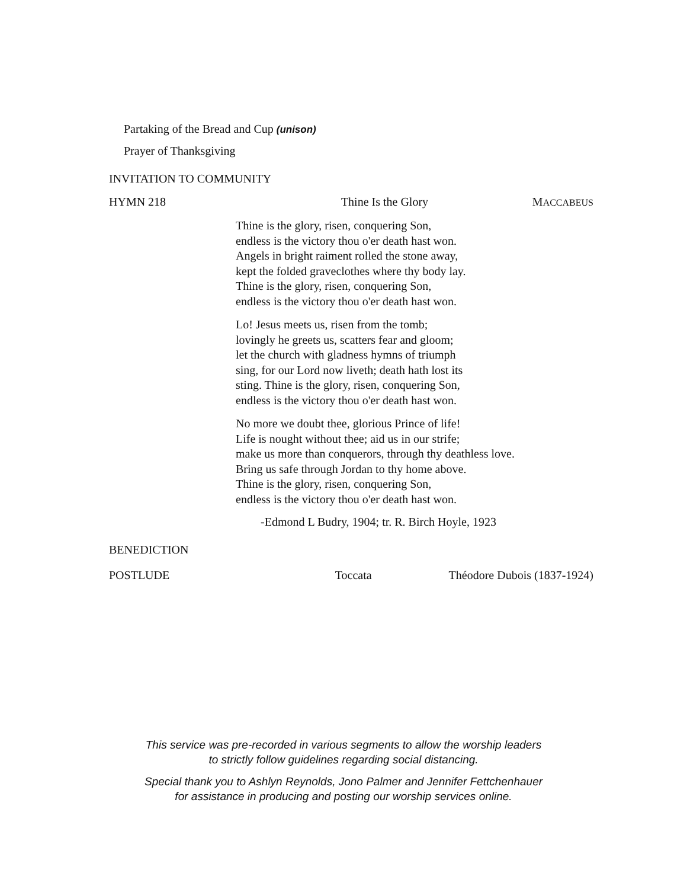Partaking of the Bread and Cup (unison)
Prayer of Thanksgiving
INVITATION TO COMMUNITY
HYMN 218 Thine Is the Glory MACCABEUS
Thine is the glory, risen, conquering Son,
endless is the victory thou o'er death hast won.
Angels in bright raiment rolled the stone away,
kept the folded graveclothes where thy body lay.
Thine is the glory, risen, conquering Son,
endless is the victory thou o'er death hast won.
Lo! Jesus meets us, risen from the tomb;
lovingly he greets us, scatters fear and gloom;
let the church with gladness hymns of triumph
sing, for our Lord now liveth; death hath lost its
sting. Thine is the glory, risen, conquering Son,
endless is the victory thou o'er death hast won.
No more we doubt thee, glorious Prince of life!
Life is nought without thee; aid us in our strife;
make us more than conquerors, through thy deathless love.
Bring us safe through Jordan to thy home above.
Thine is the glory, risen, conquering Son,
endless is the victory thou o'er death hast won.
-Edmond L Budry, 1904; tr. R. Birch Hoyle, 1923
BENEDICTION
POSTLUDE Toccata Théodore Dubois (1837-1924)
This service was pre-recorded in various segments to allow the worship leaders
to strictly follow guidelines regarding social distancing.
Special thank you to Ashlyn Reynolds, Jono Palmer and Jennifer Fettchenhauer
for assistance in producing and posting our worship services online.